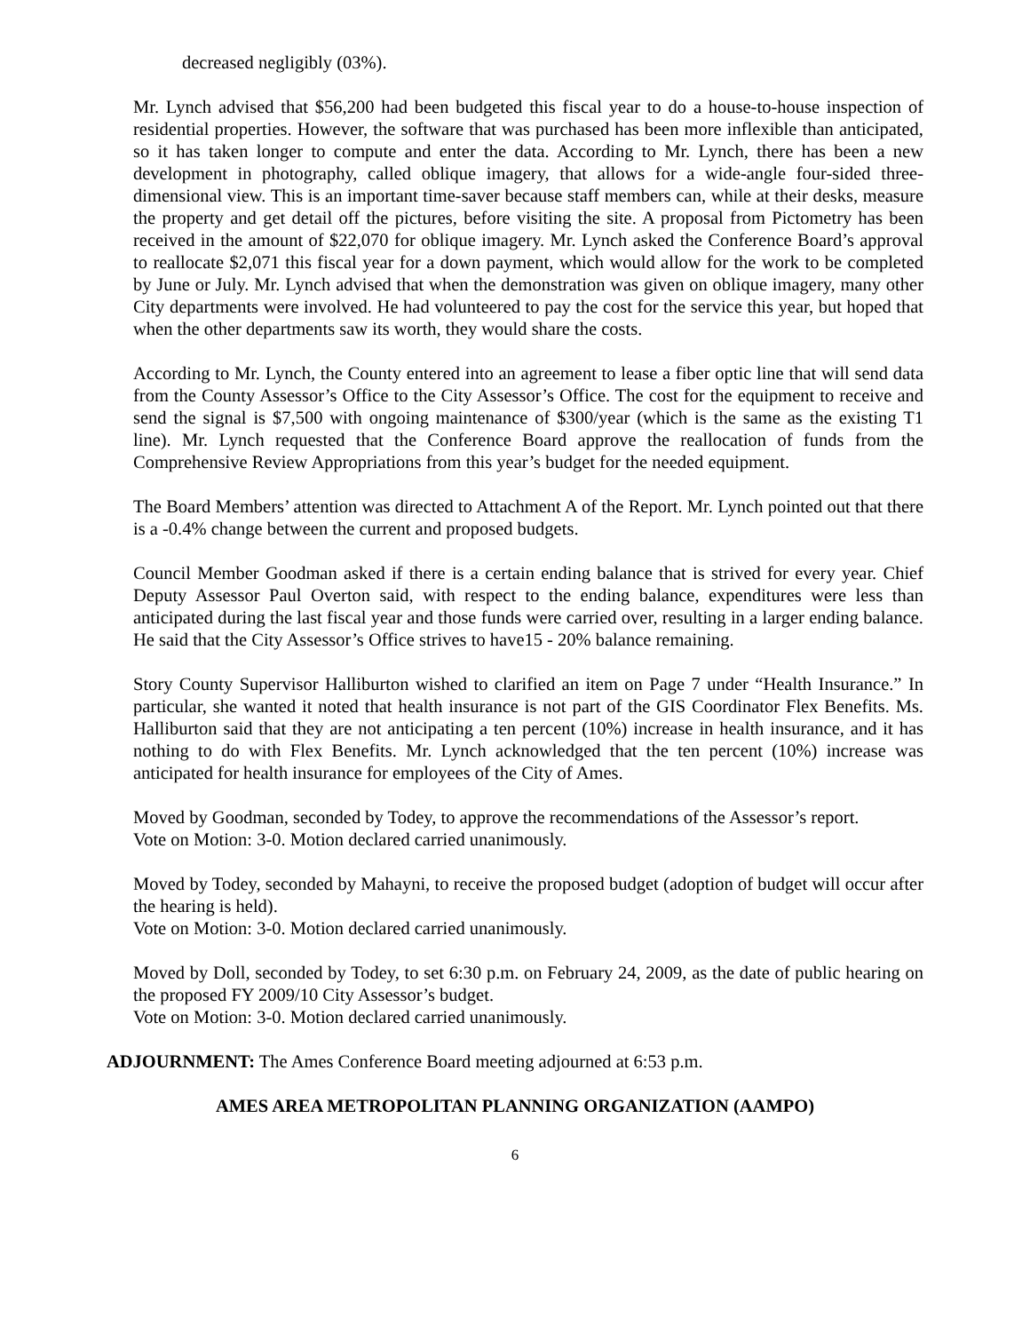decreased negligibly (03%).
Mr. Lynch advised that $56,200 had been budgeted this fiscal year to do a house-to-house inspection of residential properties. However, the software that was purchased has been more inflexible than anticipated, so it has taken longer to compute and enter the data. According to Mr. Lynch, there has been a new development in photography, called oblique imagery, that allows for a wide-angle four-sided three-dimensional view. This is an important time-saver because staff members can, while at their desks, measure the property and get detail off the pictures, before visiting the site. A proposal from Pictometry has been received in the amount of $22,070 for oblique imagery. Mr. Lynch asked the Conference Board’s approval to reallocate $2,071 this fiscal year for a down payment, which would allow for the work to be completed by June or July. Mr. Lynch advised that when the demonstration was given on oblique imagery, many other City departments were involved. He had volunteered to pay the cost for the service this year, but hoped that when the other departments saw its worth, they would share the costs.
According to Mr. Lynch, the County entered into an agreement to lease a fiber optic line that will send data from the County Assessor’s Office to the City Assessor’s Office. The cost for the equipment to receive and send the signal is $7,500 with ongoing maintenance of $300/year (which is the same as the existing T1 line). Mr. Lynch requested that the Conference Board approve the reallocation of funds from the Comprehensive Review Appropriations from this year’s budget for the needed equipment.
The Board Members’ attention was directed to Attachment A of the Report. Mr. Lynch pointed out that there is a -0.4% change between the current and proposed budgets.
Council Member Goodman asked if there is a certain ending balance that is strived for every year. Chief Deputy Assessor Paul Overton said, with respect to the ending balance, expenditures were less than anticipated during the last fiscal year and those funds were carried over, resulting in a larger ending balance. He said that the City Assessor’s Office strives to have15 - 20% balance remaining.
Story County Supervisor Halliburton wished to clarified an item on Page 7 under “Health Insurance.” In particular, she wanted it noted that health insurance is not part of the GIS Coordinator Flex Benefits. Ms. Halliburton said that they are not anticipating a ten percent (10%) increase in health insurance, and it has nothing to do with Flex Benefits. Mr. Lynch acknowledged that the ten percent (10%) increase was anticipated for health insurance for employees of the City of Ames.
Moved by Goodman, seconded by Todey, to approve the recommendations of the Assessor’s report.
Vote on Motion: 3-0. Motion declared carried unanimously.
Moved by Todey, seconded by Mahayni, to receive the proposed budget (adoption of budget will occur after the hearing is held).
Vote on Motion: 3-0. Motion declared carried unanimously.
Moved by Doll, seconded by Todey, to set 6:30 p.m. on February 24, 2009, as the date of public hearing on the proposed FY 2009/10 City Assessor’s budget.
Vote on Motion: 3-0. Motion declared carried unanimously.
ADJOURNMENT: The Ames Conference Board meeting adjourned at 6:53 p.m.
AMES AREA METROPOLITAN PLANNING ORGANIZATION (AAMPO)
6